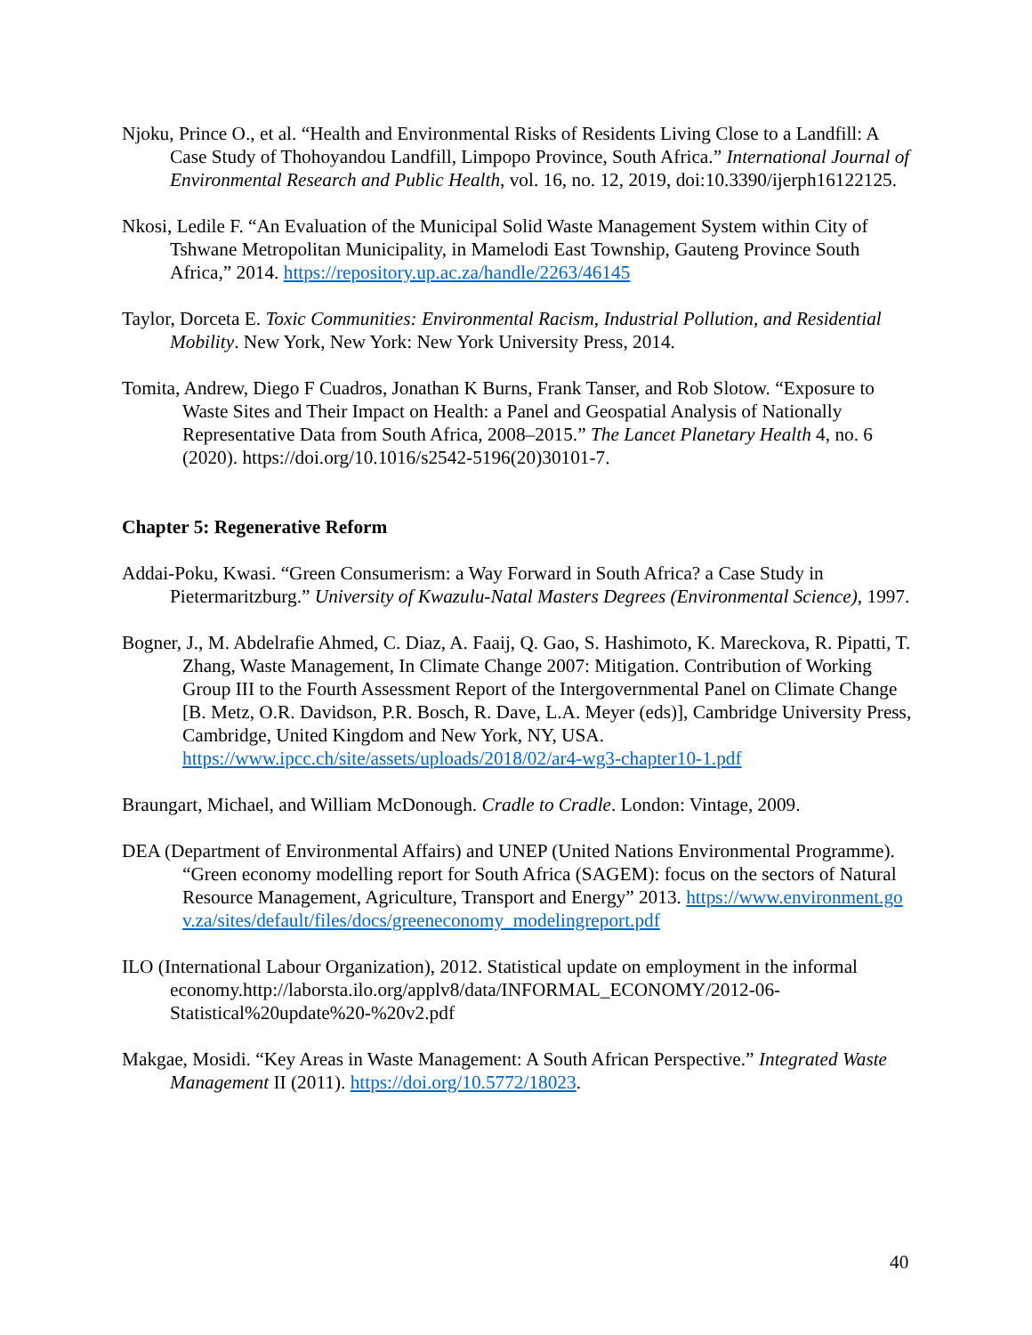Njoku, Prince O., et al. “Health and Environmental Risks of Residents Living Close to a Landfill: A Case Study of Thohoyandou Landfill, Limpopo Province, South Africa.” International Journal of Environmental Research and Public Health, vol. 16, no. 12, 2019, doi:10.3390/ijerph16122125.
Nkosi, Ledile F. “An Evaluation of the Municipal Solid Waste Management System within City of Tshwane Metropolitan Municipality, in Mamelodi East Township, Gauteng Province South Africa,” 2014. https://repository.up.ac.za/handle/2263/46145
Taylor, Dorceta E. Toxic Communities: Environmental Racism, Industrial Pollution, and Residential Mobility. New York, New York: New York University Press, 2014.
Tomita, Andrew, Diego F Cuadros, Jonathan K Burns, Frank Tanser, and Rob Slotow. “Exposure to Waste Sites and Their Impact on Health: a Panel and Geospatial Analysis of Nationally Representative Data from South Africa, 2008–2015.” The Lancet Planetary Health 4, no. 6 (2020). https://doi.org/10.1016/s2542-5196(20)30101-7.
Chapter 5: Regenerative Reform
Addai-Poku, Kwasi. “Green Consumerism: a Way Forward in South Africa? a Case Study in Pietermaritzburg.” University of Kwazulu-Natal Masters Degrees (Environmental Science), 1997.
Bogner, J., M. Abdelrafie Ahmed, C. Diaz, A. Faaij, Q. Gao, S. Hashimoto, K. Mareckova, R. Pipatti, T. Zhang, Waste Management, In Climate Change 2007: Mitigation. Contribution of Working Group III to the Fourth Assessment Report of the Intergovernmental Panel on Climate Change [B. Metz, O.R. Davidson, P.R. Bosch, R. Dave, L.A. Meyer (eds)], Cambridge University Press, Cambridge, United Kingdom and New York, NY, USA. https://www.ipcc.ch/site/assets/uploads/2018/02/ar4-wg3-chapter10-1.pdf
Braungart, Michael, and William McDonough. Cradle to Cradle. London: Vintage, 2009.
DEA (Department of Environmental Affairs) and UNEP (United Nations Environmental Programme). “Green economy modelling report for South Africa (SAGEM): focus on the sectors of Natural Resource Management, Agriculture, Transport and Energy” 2013. https://www.environment.gov.za/sites/default/files/docs/greeneconomy_modelingreport.pdf
ILO (International Labour Organization), 2012. Statistical update on employment in the informal economy.http://laborsta.ilo.org/applv8/data/INFORMAL_ECONOMY/2012-06-Statistical%20update%20-%20v2.pdf
Makgae, Mosidi. “Key Areas in Waste Management: A South African Perspective.” Integrated Waste Management II (2011). https://doi.org/10.5772/18023.
40